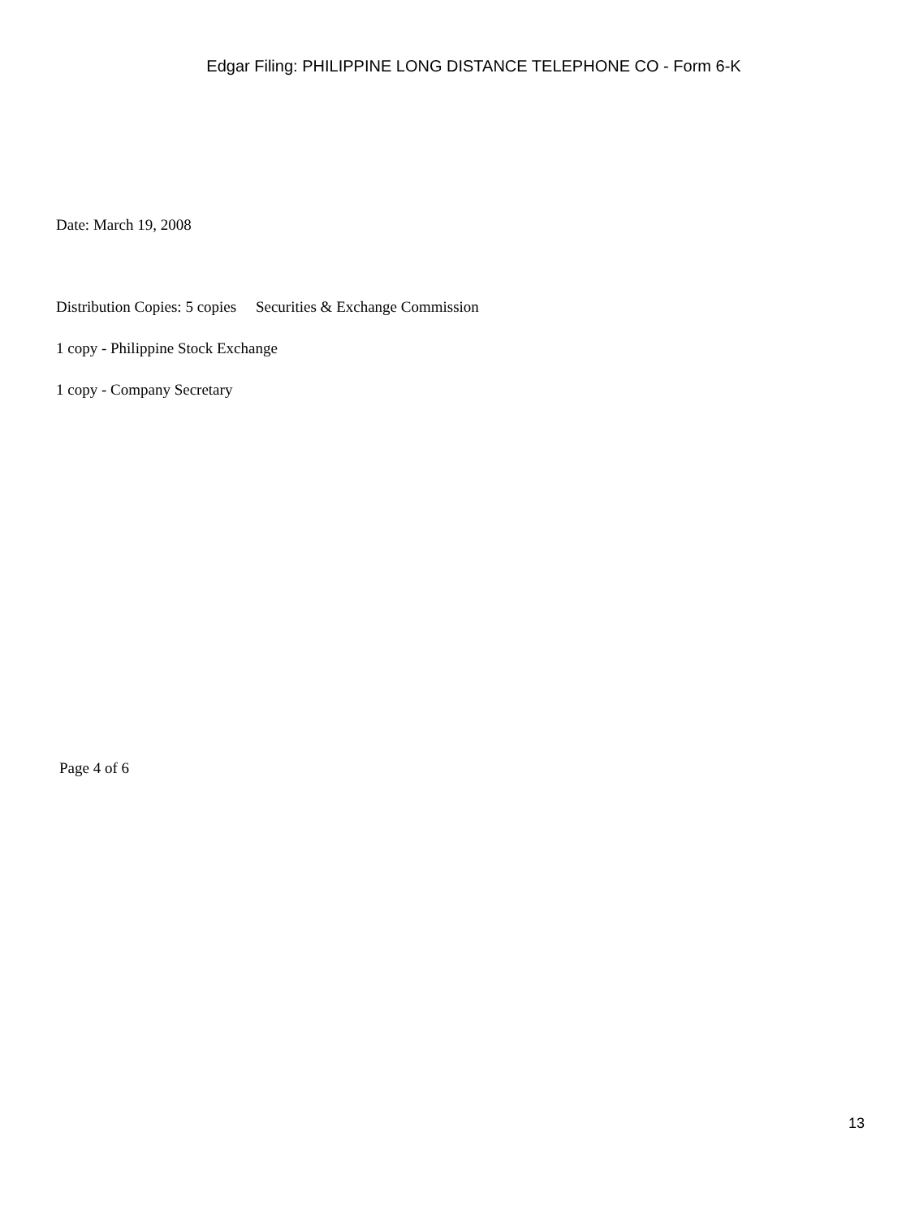Edgar Filing: PHILIPPINE LONG DISTANCE TELEPHONE CO - Form 6-K
Date: March 19, 2008
Distribution Copies: 5 copies Securities & Exchange Commission
1 copy - Philippine Stock Exchange
1 copy - Company Secretary
Page 4 of 6
13